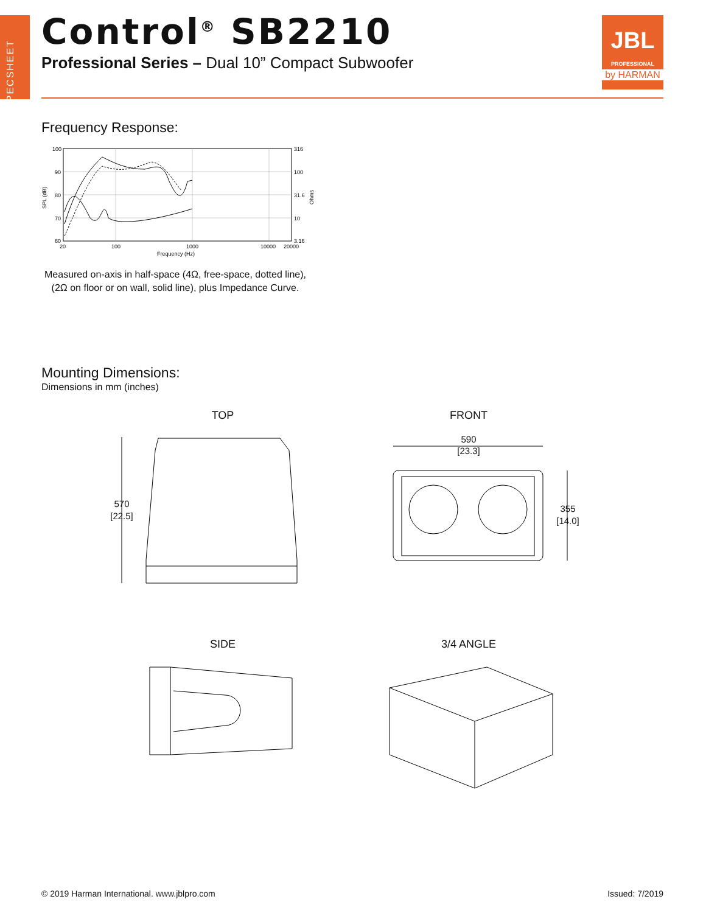SPECSHEET
Control<sup>®</sup> SB2210
Professional Series – Dual 10” Compact Subwoofer
JBL
PROFESSIONAL
by HARMAN
Frequency Response:
100
90
80
70
60
316
100
31.6
10
3.16
20
100
1000
10000
20000
Frequency (Hz)
SPL (dB)
Ohms
Measured on-axis in half-space (4Ω, free-space, dotted line),
(2Ω on floor or on wall, solid line), plus Impedance Curve.
Mounting Dimensions:
Dimensions in mm (inches)
TOP FRONT
SIDE 3/4 ANGLE
570
[22.5]
590
[23.3]
355
[14.0]
© 2019 Harman International. www.jblpro.com
Issued: 7/2019